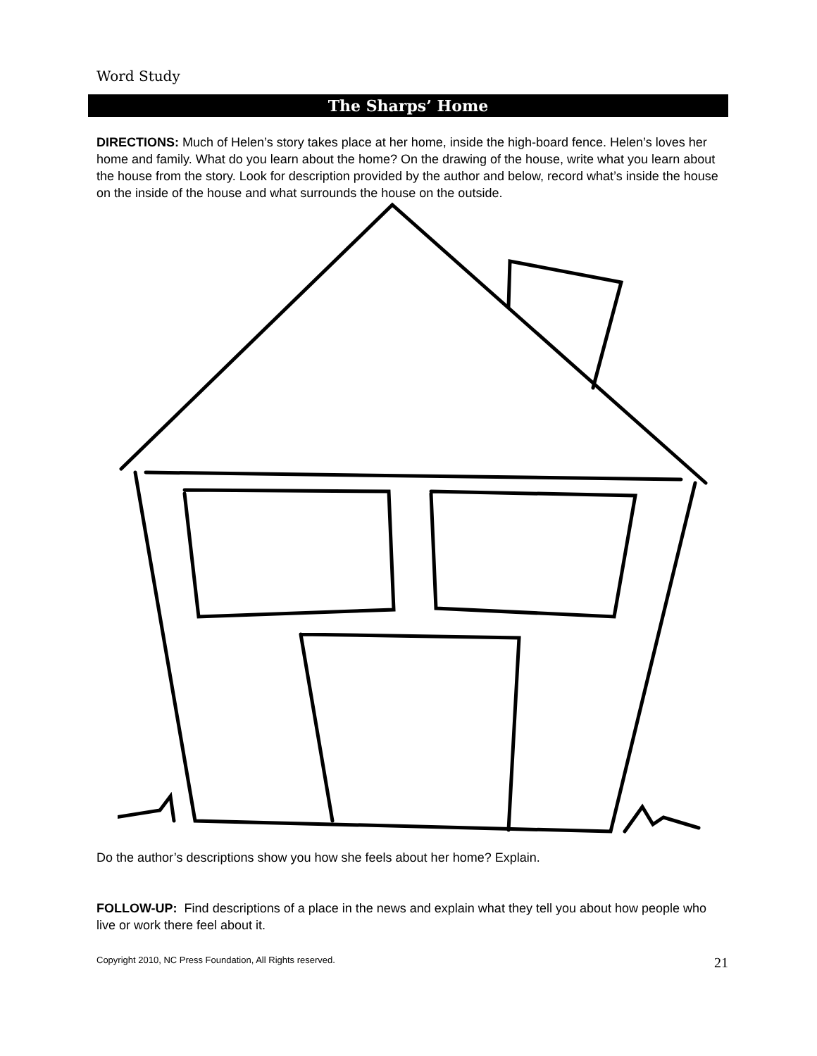Word Study
The Sharps’ Home
DIRECTIONS: Much of Helen’s story takes place at her home, inside the high-board fence. Helen’s loves her home and family. What do you learn about the home? On the drawing of the house, write what you learn about the house from the story. Look for description provided by the author and below, record what’s inside the house on the inside of the house and what surrounds the house on the outside.
Do the author’s descriptions show you how she feels about her home? Explain.
FOLLOW-UP: Find descriptions of a place in the news and explain what they tell you about how people who live or work there feel about it.
Copyright 2010, NC Press Foundation, All Rights reserved. 21